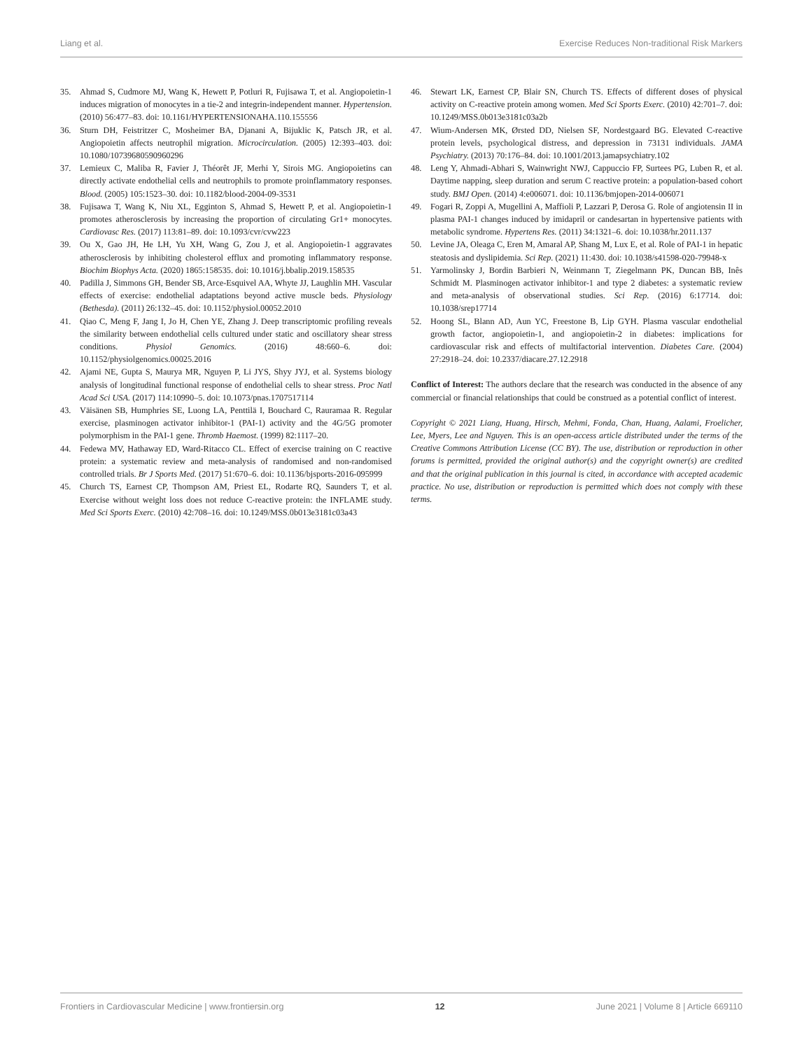Liang et al. Exercise Reduces Non-traditional Risk Markers
35. Ahmad S, Cudmore MJ, Wang K, Hewett P, Potluri R, Fujisawa T, et al. Angiopoietin-1 induces migration of monocytes in a tie-2 and integrin-independent manner. Hypertension. (2010) 56:477–83. doi: 10.1161/HYPERTENSIONAHA.110.155556
36. Sturn DH, Feistritzer C, Mosheimer BA, Djanani A, Bijuklic K, Patsch JR, et al. Angiopoietin affects neutrophil migration. Microcirculation. (2005) 12:393–403. doi: 10.1080/10739680590960296
37. Lemieux C, Maliba R, Favier J, Théorêt JF, Merhi Y, Sirois MG. Angiopoietins can directly activate endothelial cells and neutrophils to promote proinflammatory responses. Blood. (2005) 105:1523–30. doi: 10.1182/blood-2004-09-3531
38. Fujisawa T, Wang K, Niu XL, Egginton S, Ahmad S, Hewett P, et al. Angiopoietin-1 promotes atherosclerosis by increasing the proportion of circulating Gr1+ monocytes. Cardiovasc Res. (2017) 113:81–89. doi: 10.1093/cvr/cvw223
39. Ou X, Gao JH, He LH, Yu XH, Wang G, Zou J, et al. Angiopoietin-1 aggravates atherosclerosis by inhibiting cholesterol efflux and promoting inflammatory response. Biochim Biophys Acta. (2020) 1865:158535. doi: 10.1016/j.bbalip.2019.158535
40. Padilla J, Simmons GH, Bender SB, Arce-Esquivel AA, Whyte JJ, Laughlin MH. Vascular effects of exercise: endothelial adaptations beyond active muscle beds. Physiology (Bethesda). (2011) 26:132–45. doi: 10.1152/physiol.00052.2010
41. Qiao C, Meng F, Jang I, Jo H, Chen YE, Zhang J. Deep transcriptomic profiling reveals the similarity between endothelial cells cultured under static and oscillatory shear stress conditions. Physiol Genomics. (2016) 48:660–6. doi: 10.1152/physiolgenomics.00025.2016
42. Ajami NE, Gupta S, Maurya MR, Nguyen P, Li JYS, Shyy JYJ, et al. Systems biology analysis of longitudinal functional response of endothelial cells to shear stress. Proc Natl Acad Sci USA. (2017) 114:10990–5. doi: 10.1073/pnas.1707517114
43. Väisänen SB, Humphries SE, Luong LA, Penttilä I, Bouchard C, Rauramaa R. Regular exercise, plasminogen activator inhibitor-1 (PAI-1) activity and the 4G/5G promoter polymorphism in the PAI-1 gene. Thromb Haemost. (1999) 82:1117–20.
44. Fedewa MV, Hathaway ED, Ward-Ritacco CL. Effect of exercise training on C reactive protein: a systematic review and meta-analysis of randomised and non-randomised controlled trials. Br J Sports Med. (2017) 51:670–6. doi: 10.1136/bjsports-2016-095999
45. Church TS, Earnest CP, Thompson AM, Priest EL, Rodarte RQ, Saunders T, et al. Exercise without weight loss does not reduce C-reactive protein: the INFLAME study. Med Sci Sports Exerc. (2010) 42:708–16. doi: 10.1249/MSS.0b013e3181c03a43
46. Stewart LK, Earnest CP, Blair SN, Church TS. Effects of different doses of physical activity on C-reactive protein among women. Med Sci Sports Exerc. (2010) 42:701–7. doi: 10.1249/MSS.0b013e3181c03a2b
47. Wium-Andersen MK, Ørsted DD, Nielsen SF, Nordestgaard BG. Elevated C-reactive protein levels, psychological distress, and depression in 73131 individuals. JAMA Psychiatry. (2013) 70:176–84. doi: 10.1001/2013.jamapsychiatry.102
48. Leng Y, Ahmadi-Abhari S, Wainwright NWJ, Cappuccio FP, Surtees PG, Luben R, et al. Daytime napping, sleep duration and serum C reactive protein: a population-based cohort study. BMJ Open. (2014) 4:e006071. doi: 10.1136/bmjopen-2014-006071
49. Fogari R, Zoppi A, Mugellini A, Maffioli P, Lazzari P, Derosa G. Role of angiotensin II in plasma PAI-1 changes induced by imidapril or candesartan in hypertensive patients with metabolic syndrome. Hypertens Res. (2011) 34:1321–6. doi: 10.1038/hr.2011.137
50. Levine JA, Oleaga C, Eren M, Amaral AP, Shang M, Lux E, et al. Role of PAI-1 in hepatic steatosis and dyslipidemia. Sci Rep. (2021) 11:430. doi: 10.1038/s41598-020-79948-x
51. Yarmolinsky J, Bordin Barbieri N, Weinmann T, Ziegelmann PK, Duncan BB, Inês Schmidt M. Plasminogen activator inhibitor-1 and type 2 diabetes: a systematic review and meta-analysis of observational studies. Sci Rep. (2016) 6:17714. doi: 10.1038/srep17714
52. Hoong SL, Blann AD, Aun YC, Freestone B, Lip GYH. Plasma vascular endothelial growth factor, angiopoietin-1, and angiopoietin-2 in diabetes: implications for cardiovascular risk and effects of multifactorial intervention. Diabetes Care. (2004) 27:2918–24. doi: 10.2337/diacare.27.12.2918
Conflict of Interest: The authors declare that the research was conducted in the absence of any commercial or financial relationships that could be construed as a potential conflict of interest.
Copyright © 2021 Liang, Huang, Hirsch, Mehmi, Fonda, Chan, Huang, Aalami, Froelicher, Lee, Myers, Lee and Nguyen. This is an open-access article distributed under the terms of the Creative Commons Attribution License (CC BY). The use, distribution or reproduction in other forums is permitted, provided the original author(s) and the copyright owner(s) are credited and that the original publication in this journal is cited, in accordance with accepted academic practice. No use, distribution or reproduction is permitted which does not comply with these terms.
Frontiers in Cardiovascular Medicine | www.frontiersin.org 12 June 2021 | Volume 8 | Article 669110